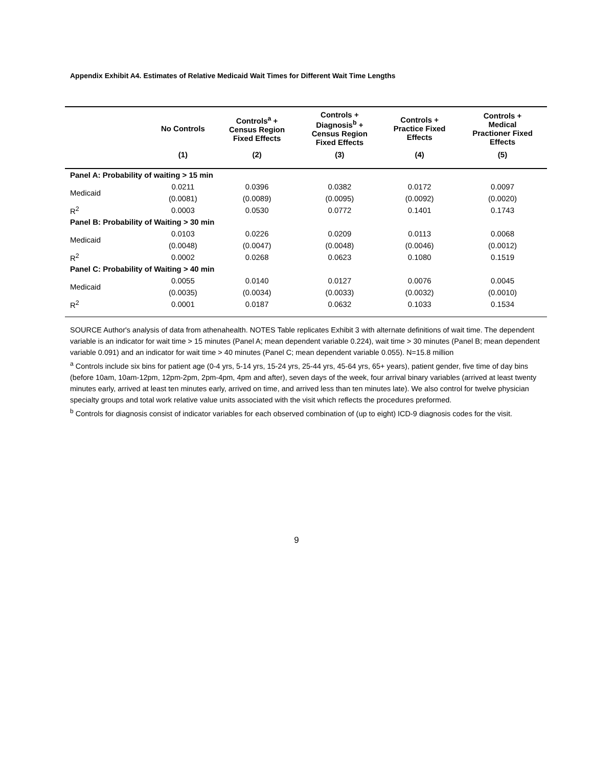Appendix Exhibit A4. Estimates of Relative Medicaid Wait Times for Different Wait Time Lengths
| | No Controls | Controls<sup>a</sup> + Census Region Fixed Effects | Controls + Diagnosis<sup>b</sup> + Census Region Fixed Effects | Controls + Practice Fixed Effects | Controls + Medical Practioner Fixed Effects |
| --- | --- | --- | --- | --- | --- |
| | (1) | (2) | (3) | (4) | (5) |
| Panel A: Probability of waiting > 15 min | | | | | |
| Medicaid | 0.0211 | 0.0396 | 0.0382 | 0.0172 | 0.0097 |
| | (0.0081) | (0.0089) | (0.0095) | (0.0092) | (0.0020) |
| R<sup>2</sup> | 0.0003 | 0.0530 | 0.0772 | 0.1401 | 0.1743 |
| Panel B: Probability of Waiting > 30 min | | | | | |
| Medicaid | 0.0103 | 0.0226 | 0.0209 | 0.0113 | 0.0068 |
| | (0.0048) | (0.0047) | (0.0048) | (0.0046) | (0.0012) |
| R<sup>2</sup> | 0.0002 | 0.0268 | 0.0623 | 0.1080 | 0.1519 |
| Panel C: Probability of Waiting > 40 min | | | | | |
| Medicaid | 0.0055 | 0.0140 | 0.0127 | 0.0076 | 0.0045 |
| | (0.0035) | (0.0034) | (0.0033) | (0.0032) | (0.0010) |
| R<sup>2</sup> | 0.0001 | 0.0187 | 0.0632 | 0.1033 | 0.1534 |
SOURCE Author's analysis of data from athenahealth. NOTES Table replicates Exhibit 3 with alternate definitions of wait time. The dependent variable is an indicator for wait time > 15 minutes (Panel A; mean dependent variable 0.224), wait time > 30 minutes (Panel B; mean dependent variable 0.091) and an indicator for wait time > 40 minutes (Panel C; mean dependent variable 0.055). N=15.8 million
<sup>a</sup> Controls include six bins for patient age (0-4 yrs, 5-14 yrs, 15-24 yrs, 25-44 yrs, 45-64 yrs, 65+ years), patient gender, five time of day bins (before 10am, 10am-12pm, 12pm-2pm, 2pm-4pm, 4pm and after), seven days of the week, four arrival binary variables (arrived at least twenty minutes early, arrived at least ten minutes early, arrived on time, and arrived less than ten minutes late). We also control for twelve physician specialty groups and total work relative value units associated with the visit which reflects the procedures preformed.
<sup>b</sup> Controls for diagnosis consist of indicator variables for each observed combination of (up to eight) ICD-9 diagnosis codes for the visit.
9